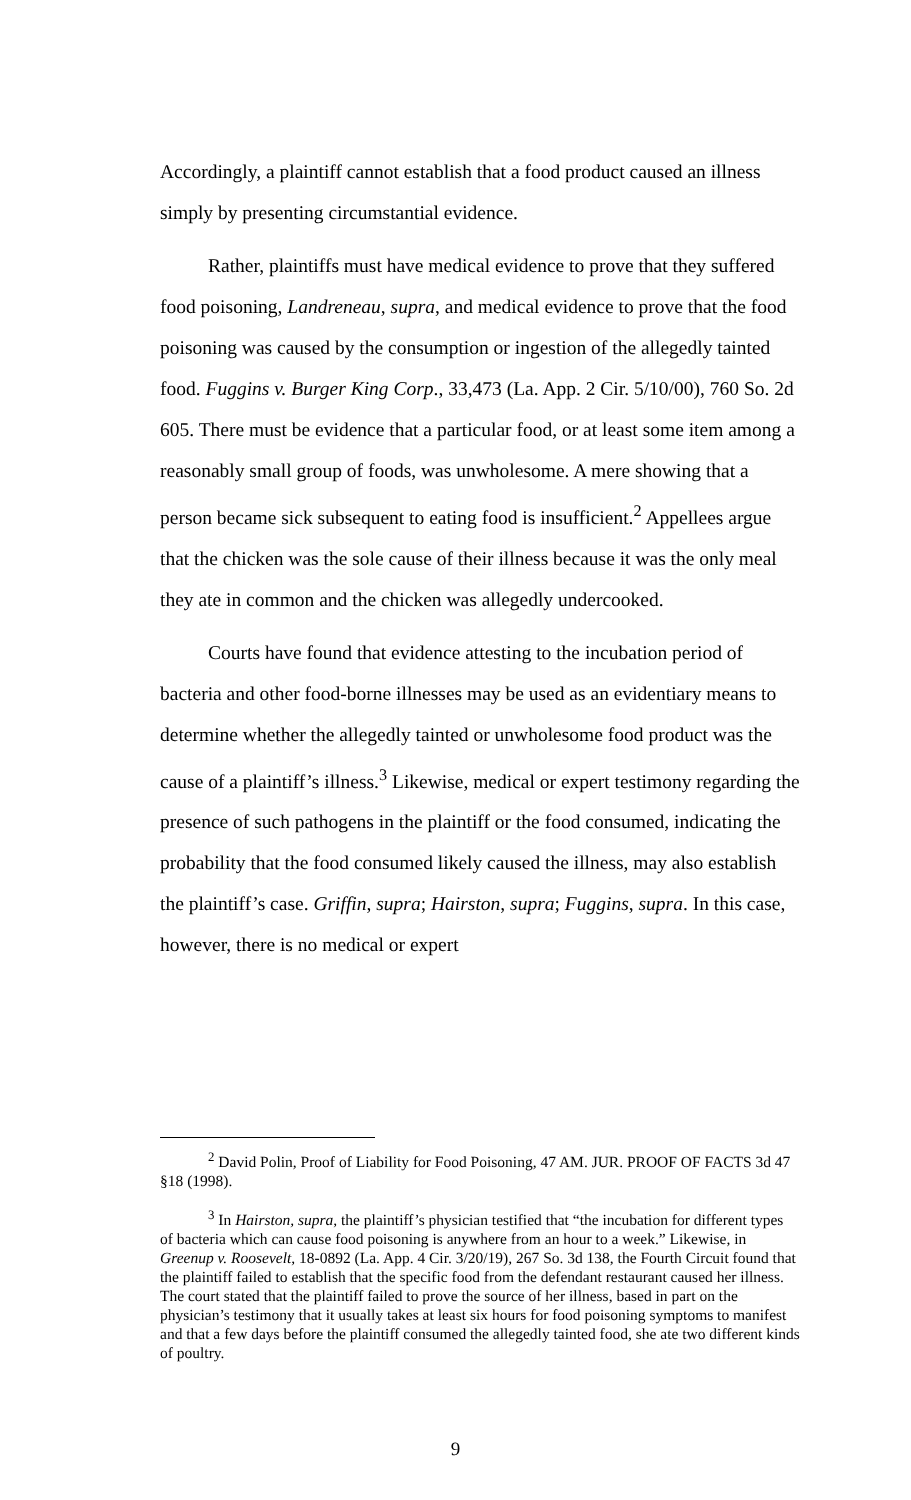Accordingly, a plaintiff cannot establish that a food product caused an illness simply by presenting circumstantial evidence.
Rather, plaintiffs must have medical evidence to prove that they suffered food poisoning, Landreneau, supra, and medical evidence to prove that the food poisoning was caused by the consumption or ingestion of the allegedly tainted food. Fuggins v. Burger King Corp., 33,473 (La. App. 2 Cir. 5/10/00), 760 So. 2d 605. There must be evidence that a particular food, or at least some item among a reasonably small group of foods, was unwholesome. A mere showing that a person became sick subsequent to eating food is insufficient.<sup>2</sup> Appellees argue that the chicken was the sole cause of their illness because it was the only meal they ate in common and the chicken was allegedly undercooked.
Courts have found that evidence attesting to the incubation period of bacteria and other food-borne illnesses may be used as an evidentiary means to determine whether the allegedly tainted or unwholesome food product was the cause of a plaintiff’s illness.<sup>3</sup> Likewise, medical or expert testimony regarding the presence of such pathogens in the plaintiff or the food consumed, indicating the probability that the food consumed likely caused the illness, may also establish the plaintiff’s case. Griffin, supra; Hairston, supra; Fuggins, supra. In this case, however, there is no medical or expert
<sup>2</sup> David Polin, Proof of Liability for Food Poisoning, 47 AM. JUR. PROOF OF FACTS 3d 47 §18 (1998).
<sup>3</sup> In Hairston, supra, the plaintiff’s physician testified that “the incubation for different types of bacteria which can cause food poisoning is anywhere from an hour to a week.” Likewise, in Greenup v. Roosevelt, 18-0892 (La. App. 4 Cir. 3/20/19), 267 So. 3d 138, the Fourth Circuit found that the plaintiff failed to establish that the specific food from the defendant restaurant caused her illness. The court stated that the plaintiff failed to prove the source of her illness, based in part on the physician’s testimony that it usually takes at least six hours for food poisoning symptoms to manifest and that a few days before the plaintiff consumed the allegedly tainted food, she ate two different kinds of poultry.
9